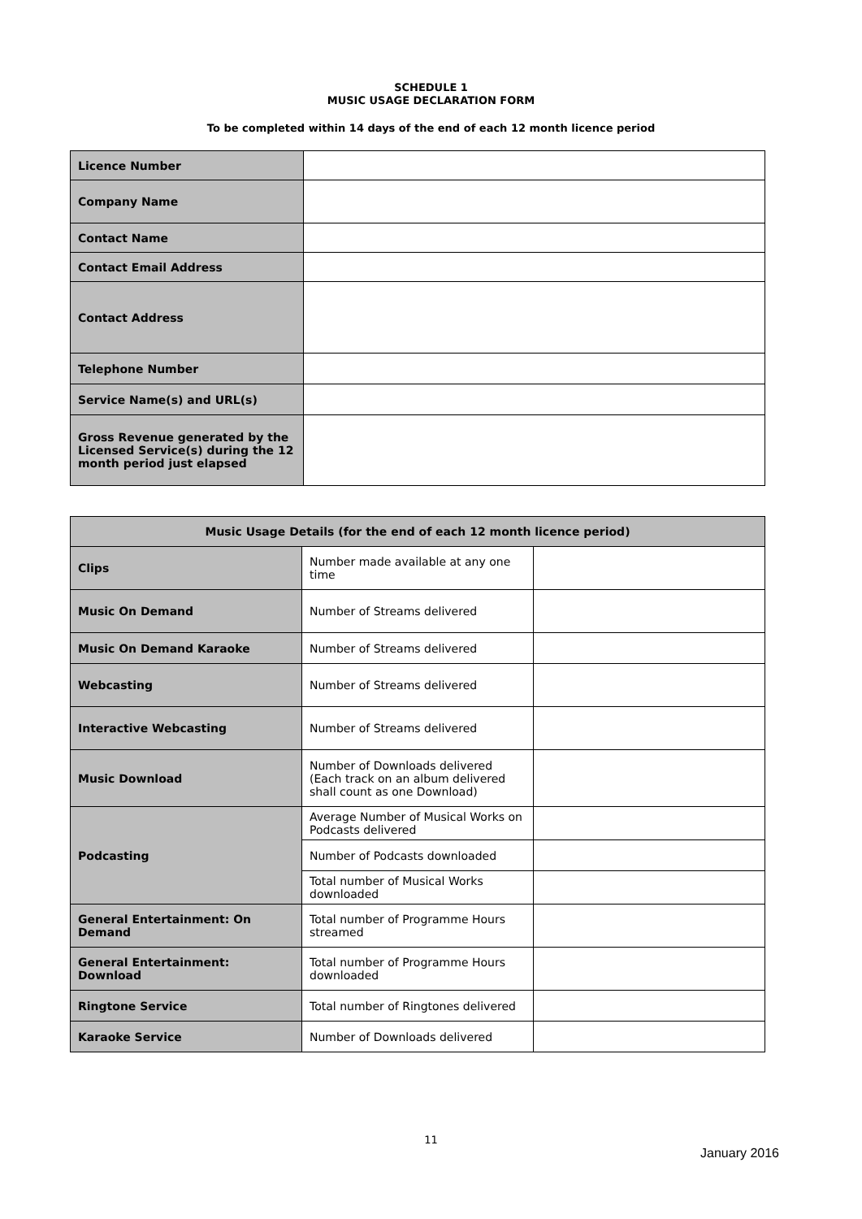SCHEDULE 1
MUSIC USAGE DECLARATION FORM
To be completed within 14 days of the end of each 12 month licence period
| Licence Number | |
| Company Name | |
| Contact Name | |
| Contact Email Address | |
| Contact Address | |
| Telephone Number | |
| Service Name(s) and URL(s) | |
| Gross Revenue generated by the Licensed Service(s) during the 12 month period just elapsed | |
| Music Usage Details (for the end of each 12 month licence period) | | |
| --- | --- | --- |
| Clips | Number made available at any one time | |
| Music On Demand | Number of Streams delivered | |
| Music On Demand Karaoke | Number of Streams delivered | |
| Webcasting | Number of Streams delivered | |
| Interactive Webcasting | Number of Streams delivered | |
| Music Download | Number of Downloads delivered (Each track on an album delivered shall count as one Download) | |
| Podcasting | Average Number of Musical Works on Podcasts delivered | |
| | Number of Podcasts downloaded | |
| | Total number of Musical Works downloaded | |
| General Entertainment: On Demand | Total number of Programme Hours streamed | |
| General Entertainment: Download | Total number of Programme Hours downloaded | |
| Ringtone Service | Total number of Ringtones delivered | |
| Karaoke Service | Number of Downloads delivered | |
11
January 2016